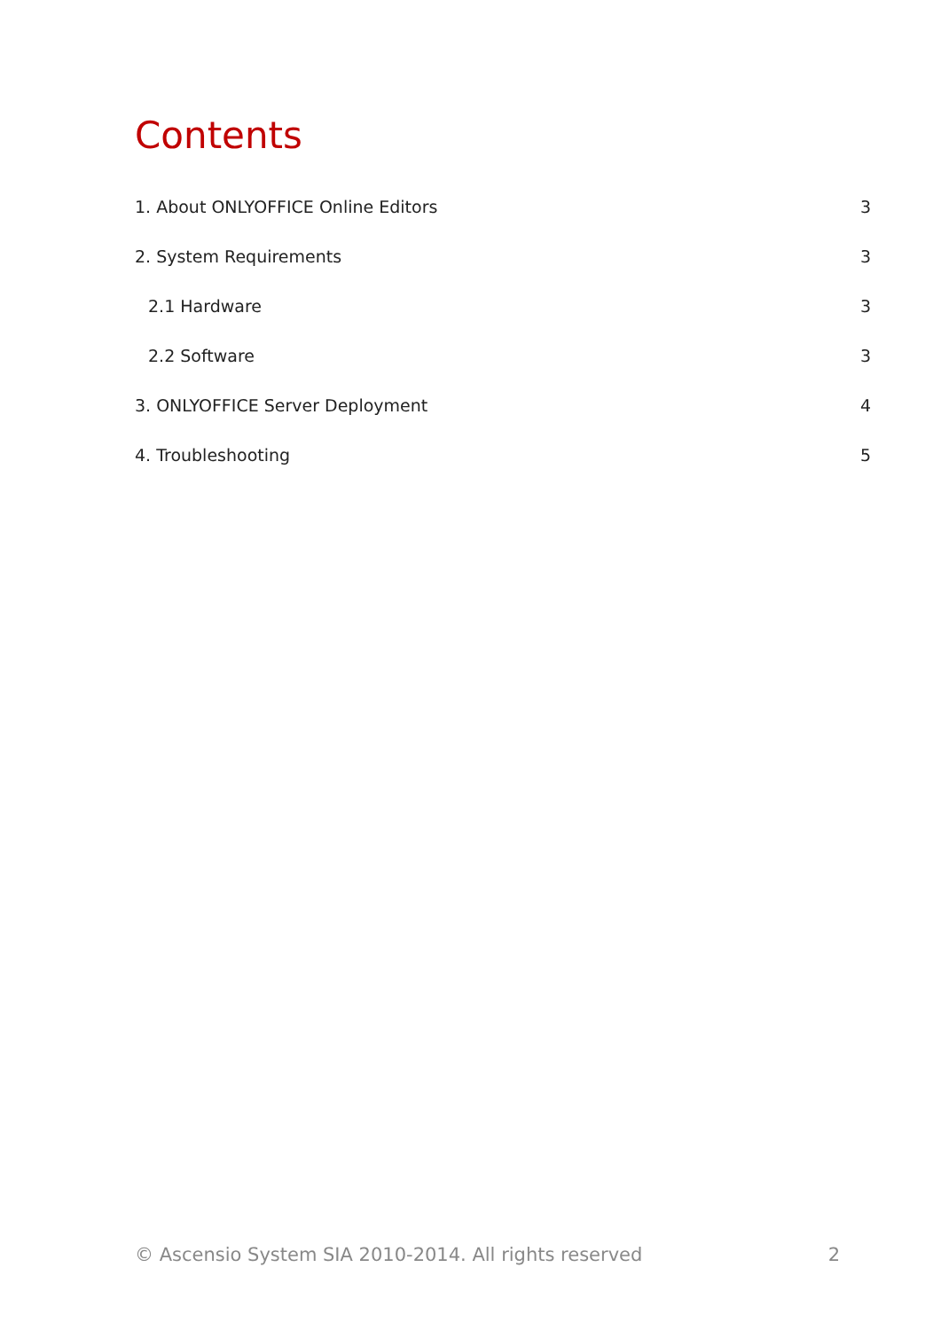Contents
1. About ONLYOFFICE Online Editors 3
2. System Requirements 3
2.1 Hardware 3
2.2 Software 3
3. ONLYOFFICE Server Deployment 4
4. Troubleshooting 5
© Ascensio System SIA 2010-2014. All rights reserved 2